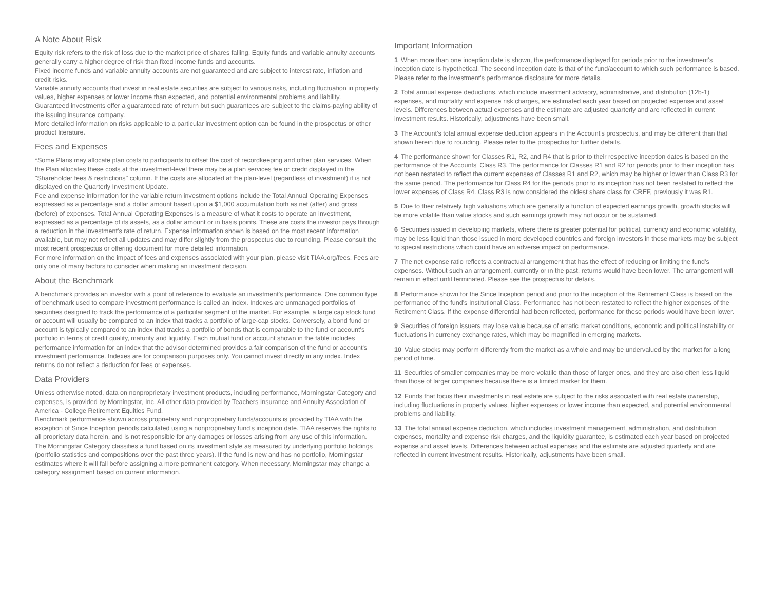A Note About Risk
Equity risk refers to the risk of loss due to the market price of shares falling. Equity funds and variable annuity accounts generally carry a higher degree of risk than fixed income funds and accounts.
Fixed income funds and variable annuity accounts are not guaranteed and are subject to interest rate, inflation and credit risks.
Variable annuity accounts that invest in real estate securities are subject to various risks, including fluctuation in property values, higher expenses or lower income than expected, and potential environmental problems and liability.
Guaranteed investments offer a guaranteed rate of return but such guarantees are subject to the claims-paying ability of the issuing insurance company.
More detailed information on risks applicable to a particular investment option can be found in the prospectus or other product literature.
Fees and Expenses
*Some Plans may allocate plan costs to participants to offset the cost of recordkeeping and other plan services. When the Plan allocates these costs at the investment-level there may be a plan services fee or credit displayed in the "Shareholder fees & restrictions" column. If the costs are allocated at the plan-level (regardless of investment) it is not displayed on the Quarterly Investment Update.
Fee and expense information for the variable return investment options include the Total Annual Operating Expenses expressed as a percentage and a dollar amount based upon a $1,000 accumulation both as net (after) and gross (before) of expenses. Total Annual Operating Expenses is a measure of what it costs to operate an investment, expressed as a percentage of its assets, as a dollar amount or in basis points. These are costs the investor pays through a reduction in the investment's rate of return. Expense information shown is based on the most recent information available, but may not reflect all updates and may differ slightly from the prospectus due to rounding. Please consult the most recent prospectus or offering document for more detailed information.
For more information on the impact of fees and expenses associated with your plan, please visit TIAA.org/fees. Fees are only one of many factors to consider when making an investment decision.
About the Benchmark
A benchmark provides an investor with a point of reference to evaluate an investment's performance. One common type of benchmark used to compare investment performance is called an index. Indexes are unmanaged portfolios of securities designed to track the performance of a particular segment of the market. For example, a large cap stock fund or account will usually be compared to an index that tracks a portfolio of large-cap stocks. Conversely, a bond fund or account is typically compared to an index that tracks a portfolio of bonds that is comparable to the fund or account's portfolio in terms of credit quality, maturity and liquidity. Each mutual fund or account shown in the table includes performance information for an index that the advisor determined provides a fair comparison of the fund or account's investment performance. Indexes are for comparison purposes only. You cannot invest directly in any index. Index returns do not reflect a deduction for fees or expenses.
Data Providers
Unless otherwise noted, data on nonproprietary investment products, including performance, Morningstar Category and expenses, is provided by Morningstar, Inc. All other data provided by Teachers Insurance and Annuity Association of America - College Retirement Equities Fund.
Benchmark performance shown across proprietary and nonproprietary funds/accounts is provided by TIAA with the exception of Since Inception periods calculated using a nonproprietary fund's inception date. TIAA reserves the rights to all proprietary data herein, and is not responsible for any damages or losses arising from any use of this information.
The Morningstar Category classifies a fund based on its investment style as measured by underlying portfolio holdings (portfolio statistics and compositions over the past three years). If the fund is new and has no portfolio, Morningstar estimates where it will fall before assigning a more permanent category. When necessary, Morningstar may change a category assignment based on current information.
Important Information
1 When more than one inception date is shown, the performance displayed for periods prior to the investment's inception date is hypothetical. The second inception date is that of the fund/account to which such performance is based. Please refer to the investment's performance disclosure for more details.
2 Total annual expense deductions, which include investment advisory, administrative, and distribution (12b-1) expenses, and mortality and expense risk charges, are estimated each year based on projected expense and asset levels. Differences between actual expenses and the estimate are adjusted quarterly and are reflected in current investment results. Historically, adjustments have been small.
3 The Account's total annual expense deduction appears in the Account's prospectus, and may be different than that shown herein due to rounding. Please refer to the prospectus for further details.
4 The performance shown for Classes R1, R2, and R4 that is prior to their respective inception dates is based on the performance of the Accounts' Class R3. The performance for Classes R1 and R2 for periods prior to their inception has not been restated to reflect the current expenses of Classes R1 and R2, which may be higher or lower than Class R3 for the same period. The performance for Class R4 for the periods prior to its inception has not been restated to reflect the lower expenses of Class R4. Class R3 is now considered the oldest share class for CREF, previously it was R1.
5 Due to their relatively high valuations which are generally a function of expected earnings growth, growth stocks will be more volatile than value stocks and such earnings growth may not occur or be sustained.
6 Securities issued in developing markets, where there is greater potential for political, currency and economic volatility, may be less liquid than those issued in more developed countries and foreign investors in these markets may be subject to special restrictions which could have an adverse impact on performance.
7 The net expense ratio reflects a contractual arrangement that has the effect of reducing or limiting the fund's expenses. Without such an arrangement, currently or in the past, returns would have been lower. The arrangement will remain in effect until terminated. Please see the prospectus for details.
8 Performance shown for the Since Inception period and prior to the inception of the Retirement Class is based on the performance of the fund's Institutional Class. Performance has not been restated to reflect the higher expenses of the Retirement Class. If the expense differential had been reflected, performance for these periods would have been lower.
9 Securities of foreign issuers may lose value because of erratic market conditions, economic and political instability or fluctuations in currency exchange rates, which may be magnified in emerging markets.
10 Value stocks may perform differently from the market as a whole and may be undervalued by the market for a long period of time.
11 Securities of smaller companies may be more volatile than those of larger ones, and they are also often less liquid than those of larger companies because there is a limited market for them.
12 Funds that focus their investments in real estate are subject to the risks associated with real estate ownership, including fluctuations in property values, higher expenses or lower income than expected, and potential environmental problems and liability.
13 The total annual expense deduction, which includes investment management, administration, and distribution expenses, mortality and expense risk charges, and the liquidity guarantee, is estimated each year based on projected expense and asset levels. Differences between actual expenses and the estimate are adjusted quarterly and are reflected in current investment results. Historically, adjustments have been small.